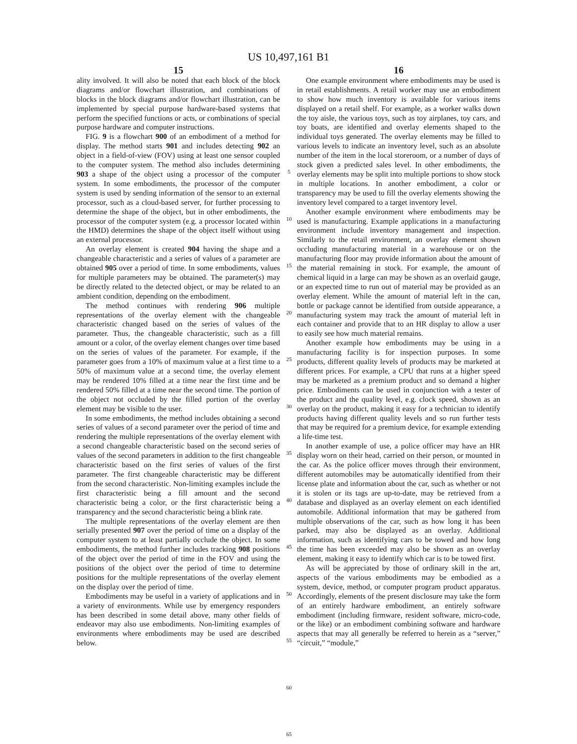US 10,497,161 B1
15
ality involved. It will also be noted that each block of the block diagrams and/or flowchart illustration, and combinations of blocks in the block diagrams and/or flowchart illustration, can be implemented by special purpose hardware-based systems that perform the specified functions or acts, or combinations of special purpose hardware and computer instructions.
FIG. 9 is a flowchart 900 of an embodiment of a method for display. The method starts 901 and includes detecting 902 an object in a field-of-view (FOV) using at least one sensor coupled to the computer system. The method also includes determining 903 a shape of the object using a processor of the computer system. In some embodiments, the processor of the computer system is used by sending information of the sensor to an external processor, such as a cloud-based server, for further processing to determine the shape of the object, but in other embodiments, the processor of the computer system (e.g. a processor located within the HMD) determines the shape of the object itself without using an external processor.
An overlay element is created 904 having the shape and a changeable characteristic and a series of values of a parameter are obtained 905 over a period of time. In some embodiments, values for multiple parameters may be obtained. The parameter(s) may be directly related to the detected object, or may be related to an ambient condition, depending on the embodiment.
The method continues with rendering 906 multiple representations of the overlay element with the changeable characteristic changed based on the series of values of the parameter. Thus, the changeable characteristic, such as a fill amount or a color, of the overlay element changes over time based on the series of values of the parameter. For example, if the parameter goes from a 10% of maximum value at a first time to a 50% of maximum value at a second time, the overlay element may be rendered 10% filled at a time near the first time and be rendered 50% filled at a time near the second time. The portion of the object not occluded by the filled portion of the overlay element may be visible to the user.
In some embodiments, the method includes obtaining a second series of values of a second parameter over the period of time and rendering the multiple representations of the overlay element with a second changeable characteristic based on the second series of values of the second parameters in addition to the first changeable characteristic based on the first series of values of the first parameter. The first changeable characteristic may be different from the second characteristic. Non-limiting examples include the first characteristic being a fill amount and the second characteristic being a color, or the first characteristic being a transparency and the second characteristic being a blink rate.
The multiple representations of the overlay element are then serially presented 907 over the period of time on a display of the computer system to at least partially occlude the object. In some embodiments, the method further includes tracking 908 positions of the object over the period of time in the FOV and using the positions of the object over the period of time to determine positions for the multiple representations of the overlay element on the display over the period of time.
Embodiments may be useful in a variety of applications and in a variety of environments. While use by emergency responders has been described in some detail above, many other fields of endeavor may also use embodiments. Non-limiting examples of environments where embodiments may be used are described below.
5
10
15
20
25
30
35
40
45
50
55
60
65
16
One example environment where embodiments may be used is in retail establishments. A retail worker may use an embodiment to show how much inventory is available for various items displayed on a retail shelf. For example, as a worker walks down the toy aisle, the various toys, such as toy airplanes, toy cars, and toy boats, are identified and overlay elements shaped to the individual toys generated. The overlay elements may be filled to various levels to indicate an inventory level, such as an absolute number of the item in the local storeroom, or a number of days of stock given a predicted sales level. In other embodiments, the overlay elements may be split into multiple portions to show stock in multiple locations. In another embodiment, a color or transparency may be used to fill the overlay elements showing the inventory level compared to a target inventory level.
Another example environment where embodiments may be used is manufacturing. Example applications in a manufacturing environment include inventory management and inspection. Similarly to the retail environment, an overlay element shown occluding manufacturing material in a warehouse or on the manufacturing floor may provide information about the amount of the material remaining in stock. For example, the amount of chemical liquid in a large can may be shown as an overlaid gauge, or an expected time to run out of material may be provided as an overlay element. While the amount of material left in the can, bottle or package cannot be identified from outside appearance, a manufacturing system may track the amount of material left in each container and provide that to an HR display to allow a user to easily see how much material remains.
Another example how embodiments may be using in a manufacturing facility is for inspection purposes. In some products, different quality levels of products may be marketed at different prices. For example, a CPU that runs at a higher speed may be marketed as a premium product and so demand a higher price. Embodiments can be used in conjunction with a tester of the product and the quality level, e.g. clock speed, shown as an overlay on the product, making it easy for a technician to identify products having different quality levels and so run further tests that may be required for a premium device, for example extending a life-time test.
In another example of use, a police officer may have an HR display worn on their head, carried on their person, or mounted in the car. As the police officer moves through their environment, different automobiles may be automatically identified from their license plate and information about the car, such as whether or not it is stolen or its tags are up-to-date, may be retrieved from a database and displayed as an overlay element on each identified automobile. Additional information that may be gathered from multiple observations of the car, such as how long it has been parked, may also be displayed as an overlay. Additional information, such as identifying cars to be towed and how long the time has been exceeded may also be shown as an overlay element, making it easy to identify which car is to be towed first.
As will be appreciated by those of ordinary skill in the art, aspects of the various embodiments may be embodied as a system, device, method, or computer program product apparatus. Accordingly, elements of the present disclosure may take the form of an entirely hardware embodiment, an entirely software embodiment (including firmware, resident software, micro-code, or the like) or an embodiment combining software and hardware aspects that may all generally be referred to herein as a “server,” “circuit,” “module,”